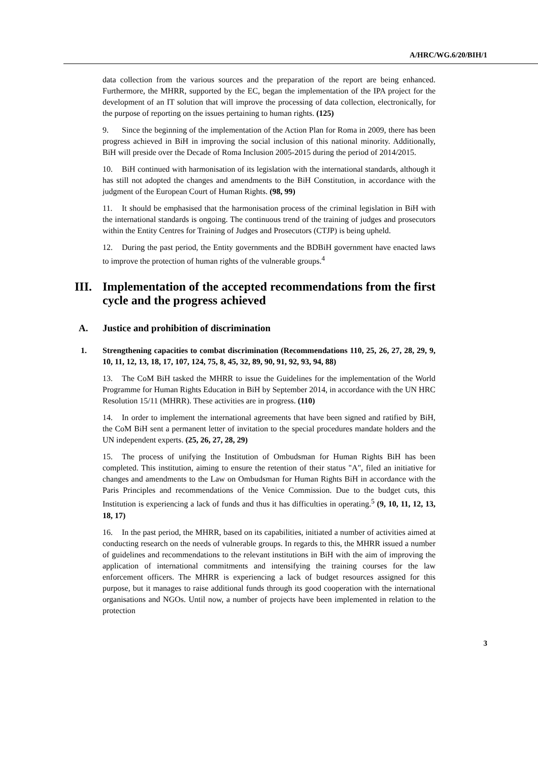A/HRC/WG.6/20/BIH/1
data collection from the various sources and the preparation of the report are being enhanced. Furthermore, the MHRR, supported by the EC, began the implementation of the IPA project for the development of an IT solution that will improve the processing of data collection, electronically, for the purpose of reporting on the issues pertaining to human rights. (125)
9. Since the beginning of the implementation of the Action Plan for Roma in 2009, there has been progress achieved in BiH in improving the social inclusion of this national minority. Additionally, BiH will preside over the Decade of Roma Inclusion 2005-2015 during the period of 2014/2015.
10. BiH continued with harmonisation of its legislation with the international standards, although it has still not adopted the changes and amendments to the BiH Constitution, in accordance with the judgment of the European Court of Human Rights. (98, 99)
11. It should be emphasised that the harmonisation process of the criminal legislation in BiH with the international standards is ongoing. The continuous trend of the training of judges and prosecutors within the Entity Centres for Training of Judges and Prosecutors (CTJP) is being upheld.
12. During the past period, the Entity governments and the BDBiH government have enacted laws to improve the protection of human rights of the vulnerable groups.<sup>4</sup>
III. Implementation of the accepted recommendations from the first cycle and the progress achieved
A. Justice and prohibition of discrimination
1. Strengthening capacities to combat discrimination (Recommendations 110, 25, 26, 27, 28, 29, 9, 10, 11, 12, 13, 18, 17, 107, 124, 75, 8, 45, 32, 89, 90, 91, 92, 93, 94, 88)
13. The CoM BiH tasked the MHRR to issue the Guidelines for the implementation of the World Programme for Human Rights Education in BiH by September 2014, in accordance with the UN HRC Resolution 15/11 (MHRR). These activities are in progress. (110)
14. In order to implement the international agreements that have been signed and ratified by BiH, the CoM BiH sent a permanent letter of invitation to the special procedures mandate holders and the UN independent experts. (25, 26, 27, 28, 29)
15. The process of unifying the Institution of Ombudsman for Human Rights BiH has been completed. This institution, aiming to ensure the retention of their status "A", filed an initiative for changes and amendments to the Law on Ombudsman for Human Rights BiH in accordance with the Paris Principles and recommendations of the Venice Commission. Due to the budget cuts, this Institution is experiencing a lack of funds and thus it has difficulties in operating.<sup>5</sup> (9, 10, 11, 12, 13, 18, 17)
16. In the past period, the MHRR, based on its capabilities, initiated a number of activities aimed at conducting research on the needs of vulnerable groups. In regards to this, the MHRR issued a number of guidelines and recommendations to the relevant institutions in BiH with the aim of improving the application of international commitments and intensifying the training courses for the law enforcement officers. The MHRR is experiencing a lack of budget resources assigned for this purpose, but it manages to raise additional funds through its good cooperation with the international organisations and NGOs. Until now, a number of projects have been implemented in relation to the protection
3